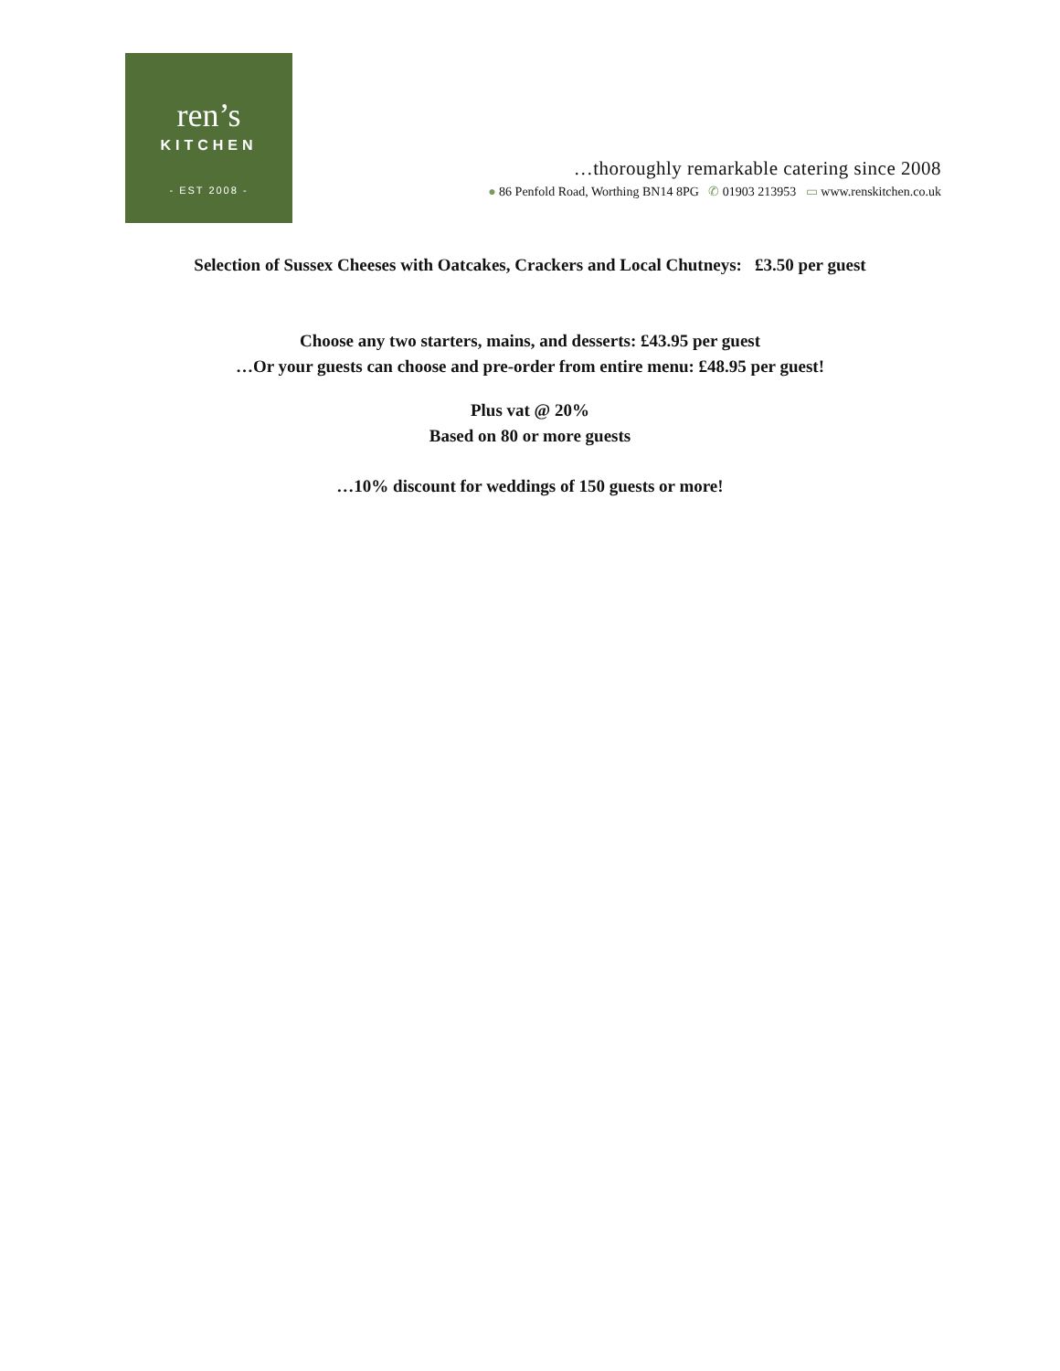ren’s
KITCHEN
- EST 2008 -
…thoroughly remarkable catering since 2008
● 86 Penfold Road, Worthing BN14 8PG ✆ 01903 213953 ▭ www.renskitchen.co.uk
Selection of Sussex Cheeses with Oatcakes, Crackers and Local Chutneys: £3.50 per guest
Choose any two starters, mains, and desserts: £43.95 per guest
…Or your guests can choose and pre-order from entire menu: £48.95 per guest!
Plus vat @ 20%
Based on 80 or more guests
…10% discount for weddings of 150 guests or more!